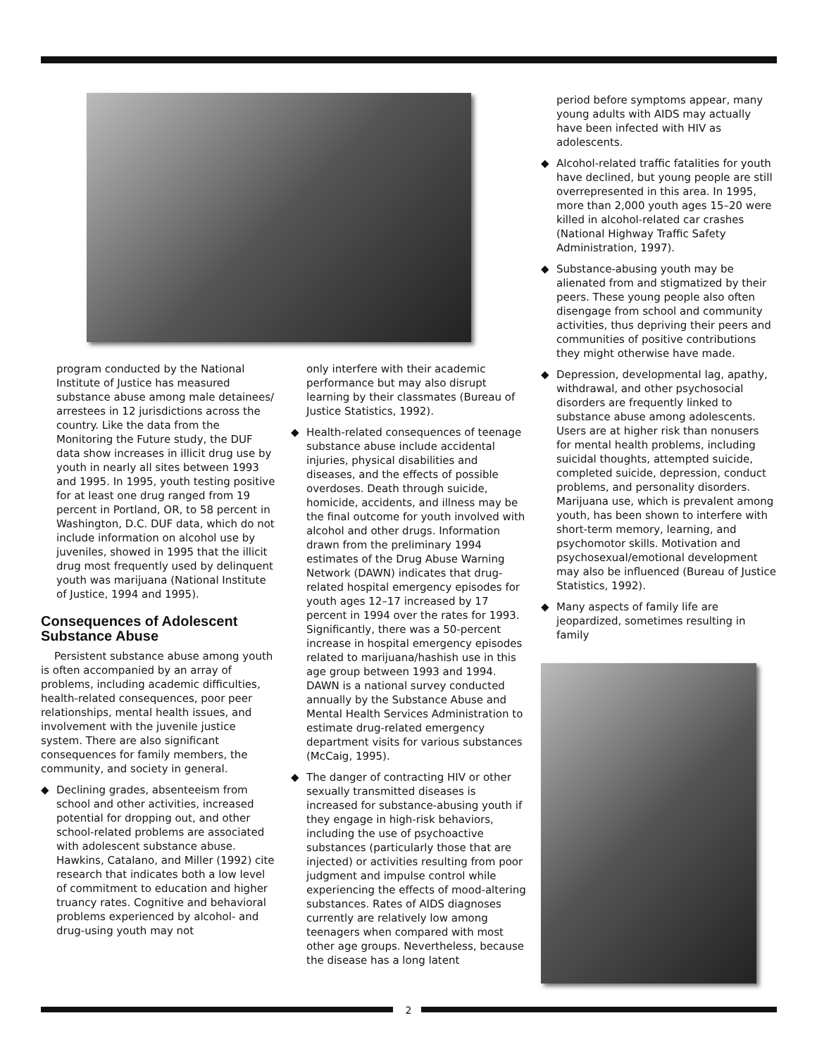program conducted by the National Institute of Justice has measured substance abuse among male detainees/ arrestees in 12 jurisdictions across the country. Like the data from the Monitoring the Future study, the DUF data show increases in illicit drug use by youth in nearly all sites between 1993 and 1995. In 1995, youth testing positive for at least one drug ranged from 19 percent in Portland, OR, to 58 percent in Washington, D.C. DUF data, which do not include information on alcohol use by juveniles, showed in 1995 that the illicit drug most frequently used by delinquent youth was marijuana (National Institute of Justice, 1994 and 1995).
Consequences of Adolescent Substance Abuse
Persistent substance abuse among youth is often accompanied by an array of problems, including academic difficulties, health-related consequences, poor peer relationships, mental health issues, and involvement with the juvenile justice system. There are also significant consequences for family members, the community, and society in general.
◆ Declining grades, absenteeism from school and other activities, increased potential for dropping out, and other school-related problems are associated with adolescent substance abuse. Hawkins, Catalano, and Miller (1992) cite research that indicates both a low level of commitment to education and higher truancy rates. Cognitive and behavioral problems experienced by alcohol- and drug-using youth may not
only interfere with their academic performance but may also disrupt learning by their classmates (Bureau of Justice Statistics, 1992).
◆ Health-related consequences of teenage substance abuse include accidental injuries, physical disabilities and diseases, and the effects of possible overdoses. Death through suicide, homicide, accidents, and illness may be the final outcome for youth involved with alcohol and other drugs. Information drawn from the preliminary 1994 estimates of the Drug Abuse Warning Network (DAWN) indicates that drug-related hospital emergency episodes for youth ages 12–17 increased by 17 percent in 1994 over the rates for 1993. Significantly, there was a 50-percent increase in hospital emergency episodes related to marijuana/hashish use in this age group between 1993 and 1994. DAWN is a national survey conducted annually by the Substance Abuse and Mental Health Services Administration to estimate drug-related emergency department visits for various substances (McCaig, 1995).
◆ The danger of contracting HIV or other sexually transmitted diseases is increased for substance-abusing youth if they engage in high-risk behaviors, including the use of psychoactive substances (particularly those that are injected) or activities resulting from poor judgment and impulse control while experiencing the effects of mood-altering substances. Rates of AIDS diagnoses currently are relatively low among teenagers when compared with most other age groups. Nevertheless, because the disease has a long latent
period before symptoms appear, many young adults with AIDS may actually have been infected with HIV as adolescents.
◆ Alcohol-related traffic fatalities for youth have declined, but young people are still overrepresented in this area. In 1995, more than 2,000 youth ages 15–20 were killed in alcohol-related car crashes (National Highway Traffic Safety Administration, 1997).
◆ Substance-abusing youth may be alienated from and stigmatized by their peers. These young people also often disengage from school and community activities, thus depriving their peers and communities of positive contributions they might otherwise have made.
◆ Depression, developmental lag, apathy, withdrawal, and other psychosocial disorders are frequently linked to substance abuse among adolescents. Users are at higher risk than nonusers for mental health problems, including suicidal thoughts, attempted suicide, completed suicide, depression, conduct problems, and personality disorders. Marijuana use, which is prevalent among youth, has been shown to interfere with short-term memory, learning, and psychomotor skills. Motivation and psychosexual/emotional development may also be influenced (Bureau of Justice Statistics, 1992).
◆ Many aspects of family life are jeopardized, sometimes resulting in family
2